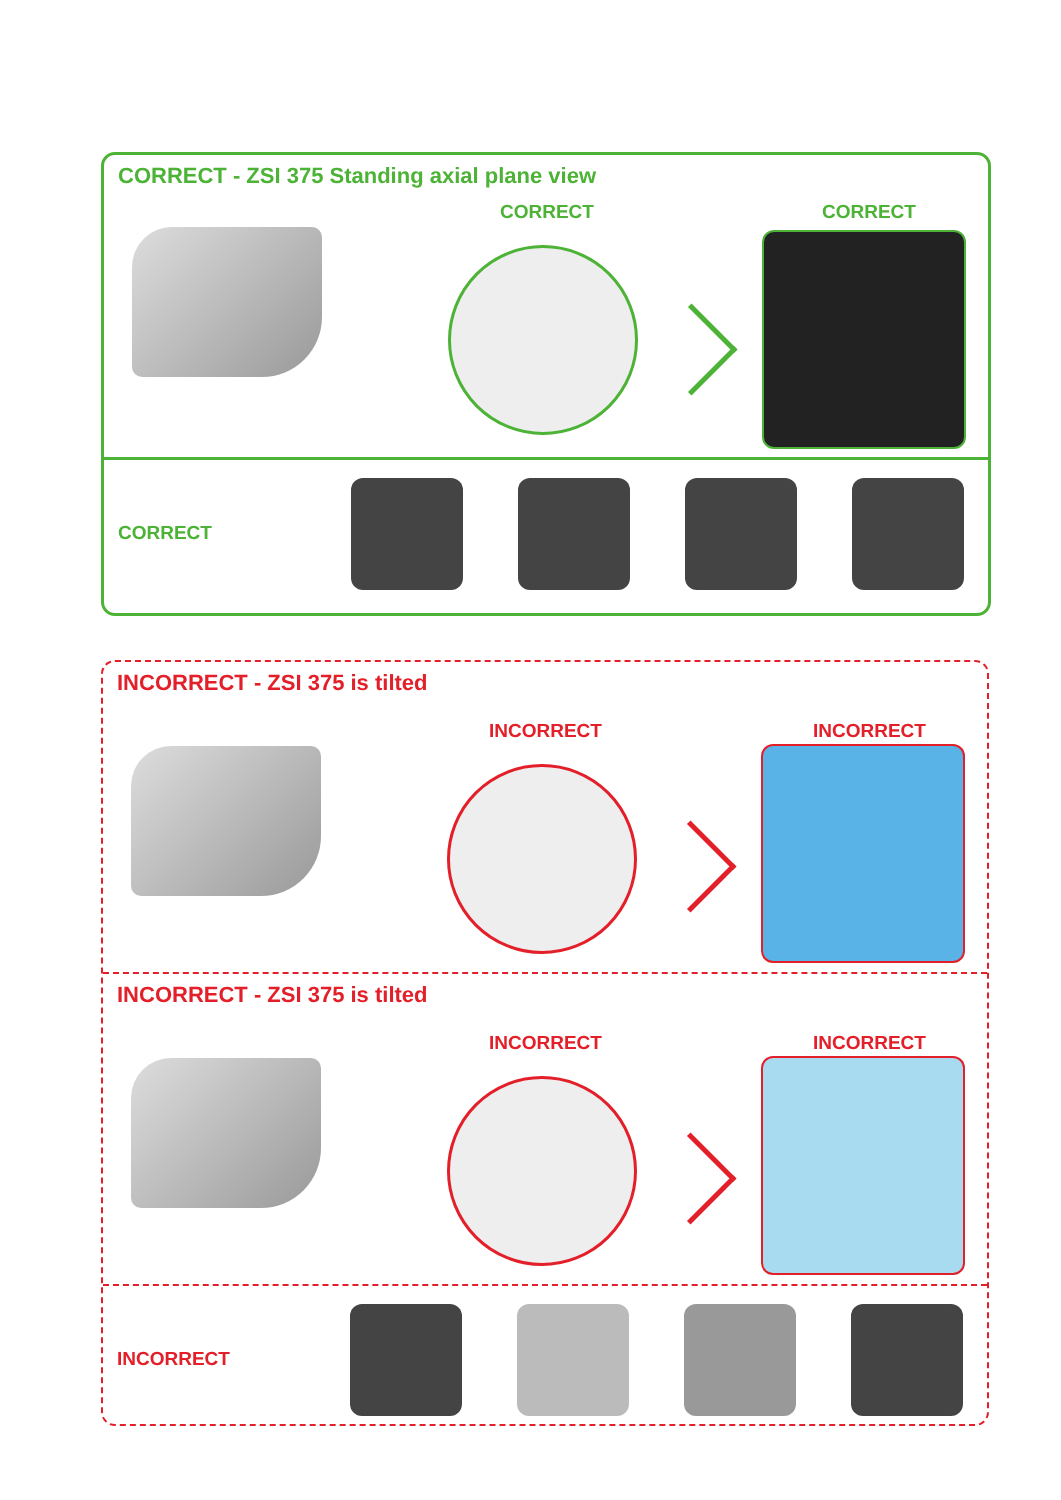CORRECT - ZSI 375 Standing axial plane view
CORRECT CORRECT
CORRECT
INCORRECT - ZSI 375 is tilted
INCORRECT INCORRECT
INCORRECT - ZSI 375 is tilted
INCORRECT INCORRECT
INCORRECT